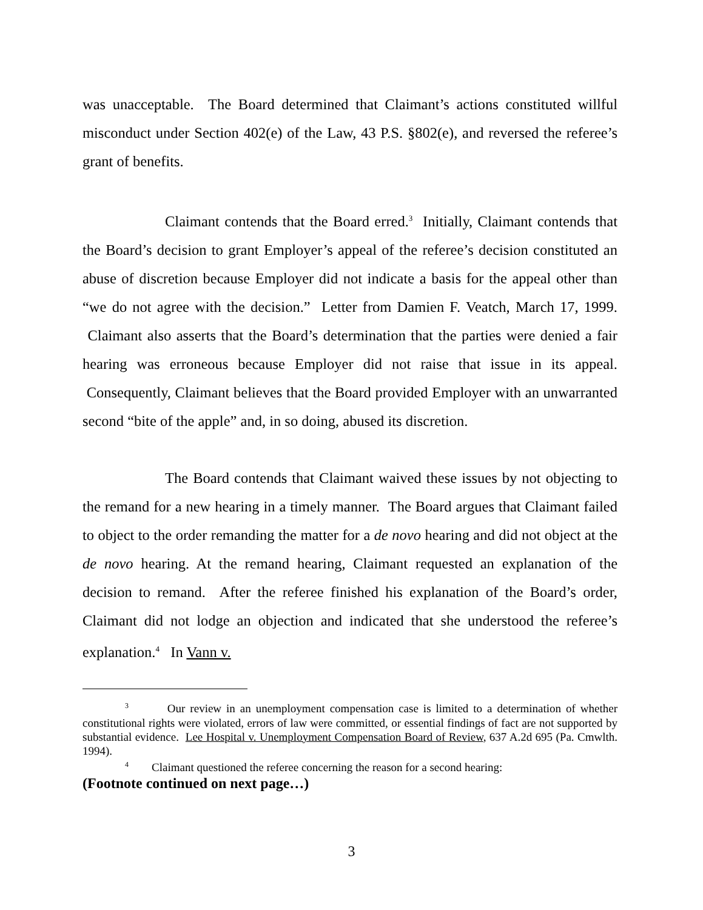was unacceptable. The Board determined that Claimant’s actions constituted willful misconduct under Section 402(e) of the Law, 43 P.S. §802(e), and reversed the referee’s grant of benefits.
Claimant contends that the Board erred.<sup>3</sup> Initially, Claimant contends that the Board’s decision to grant Employer’s appeal of the referee’s decision constituted an abuse of discretion because Employer did not indicate a basis for the appeal other than “we do not agree with the decision.” Letter from Damien F. Veatch, March 17, 1999. Claimant also asserts that the Board’s determination that the parties were denied a fair hearing was erroneous because Employer did not raise that issue in its appeal. Consequently, Claimant believes that the Board provided Employer with an unwarranted second “bite of the apple” and, in so doing, abused its discretion.
The Board contends that Claimant waived these issues by not objecting to the remand for a new hearing in a timely manner. The Board argues that Claimant failed to object to the order remanding the matter for a de novo hearing and did not object at the de novo hearing. At the remand hearing, Claimant requested an explanation of the decision to remand. After the referee finished his explanation of the Board’s order, Claimant did not lodge an objection and indicated that she understood the referee’s explanation.<sup>4</sup> In Vann v.
<sup>3</sup> Our review in an unemployment compensation case is limited to a determination of whether constitutional rights were violated, errors of law were committed, or essential findings of fact are not supported by substantial evidence. Lee Hospital v. Unemployment Compensation Board of Review, 637 A.2d 695 (Pa. Cmwlth. 1994).
<sup>4</sup> Claimant questioned the referee concerning the reason for a second hearing:
(Footnote continued on next page…)
3